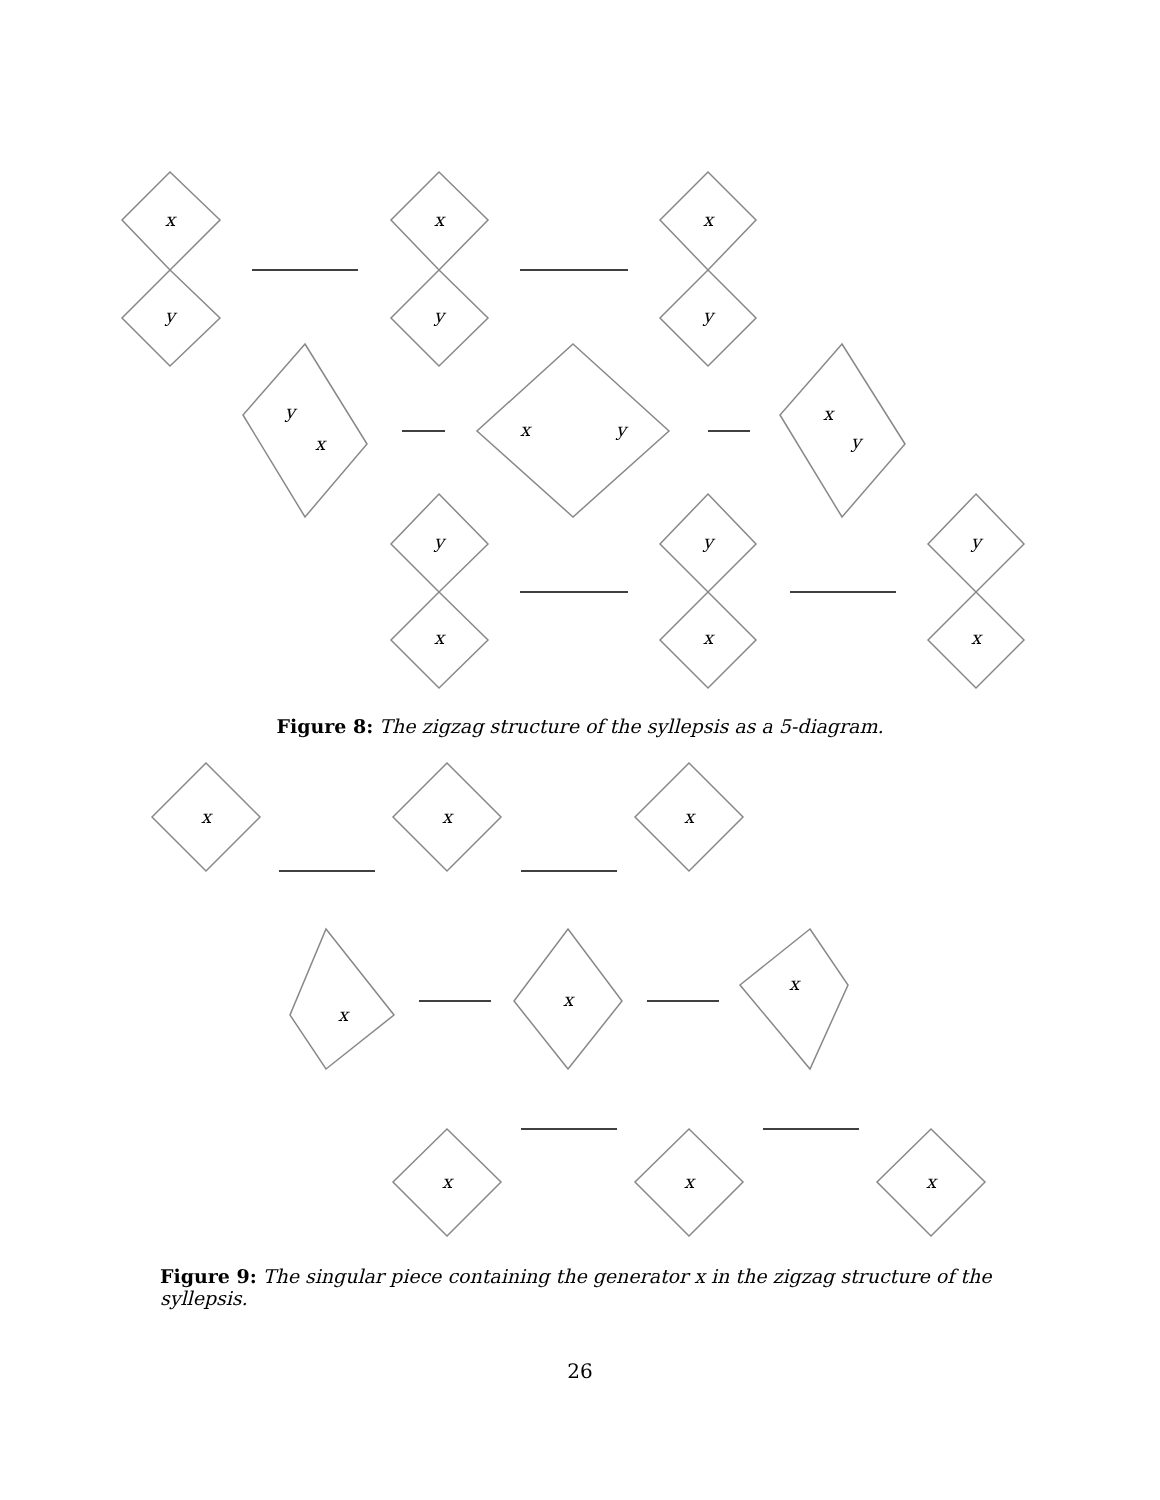x
y
x
y
x
y
y
x
x
y
x
y
y
x
y
x
y
x
Figure 8: The zigzag structure of the syllepsis as a 5-diagram.
x
x
x
x
x
x
x
x
x
Figure 9: The singular piece containing the generator x in the zigzag structure of the syllepsis.
26